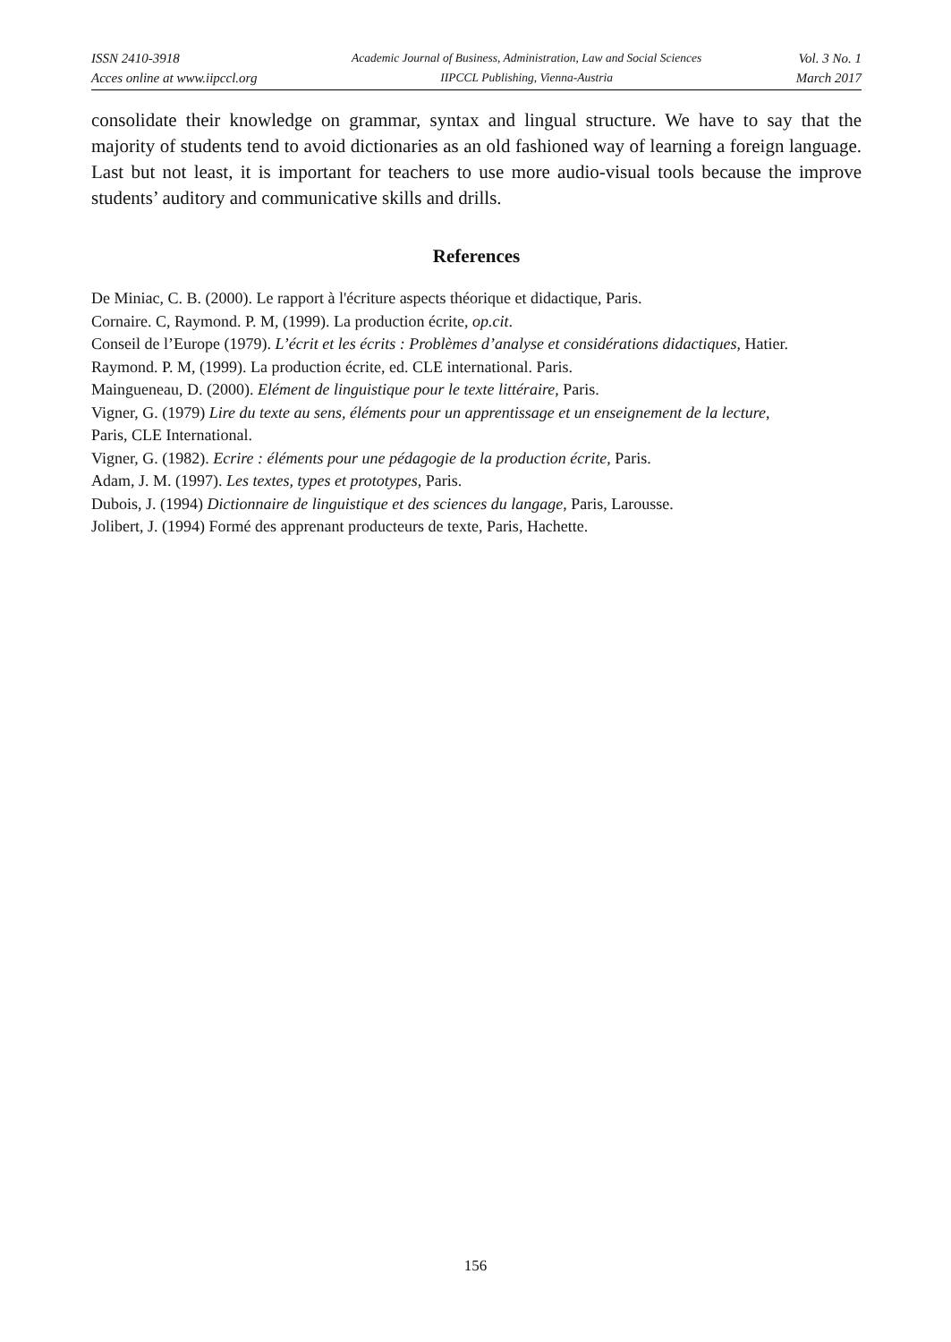ISSN 2410-3918
Acces online at www.iipccl.org
Academic Journal of Business, Administration, Law and Social Sciences
IIPCCL Publishing, Vienna-Austria
Vol. 3 No. 1
March 2017
consolidate their knowledge on grammar, syntax and lingual structure. We have to say that the majority of students tend to avoid dictionaries as an old fashioned way of learning a foreign language. Last but not least, it is important for teachers to use more audio-visual tools because the improve students’ auditory and communicative skills and drills.
References
De Miniac, C. B. (2000). Le rapport à l'écriture aspects théorique et didactique, Paris.
Cornaire. C, Raymond. P. M, (1999). La production écrite, op.cit.
Conseil de l’Europe (1979). L’écrit et les écrits : Problèmes d’analyse et considérations didactiques, Hatier.
Raymond. P. M, (1999). La production écrite, ed. CLE international. Paris.
Maingueneau, D. (2000). Elément de linguistique pour le texte littéraire, Paris.
Vigner, G. (1979) Lire du texte au sens, éléments pour un apprentissage et un enseignement de la lecture,
Paris, CLE International.
Vigner, G. (1982). Ecrire : éléments pour une pédagogie de la production écrite, Paris.
Adam, J. M. (1997). Les textes, types et prototypes, Paris.
Dubois, J. (1994) Dictionnaire de linguistique et des sciences du langage, Paris, Larousse.
Jolibert, J. (1994) Formé des apprenant producteurs de texte, Paris, Hachette.
156